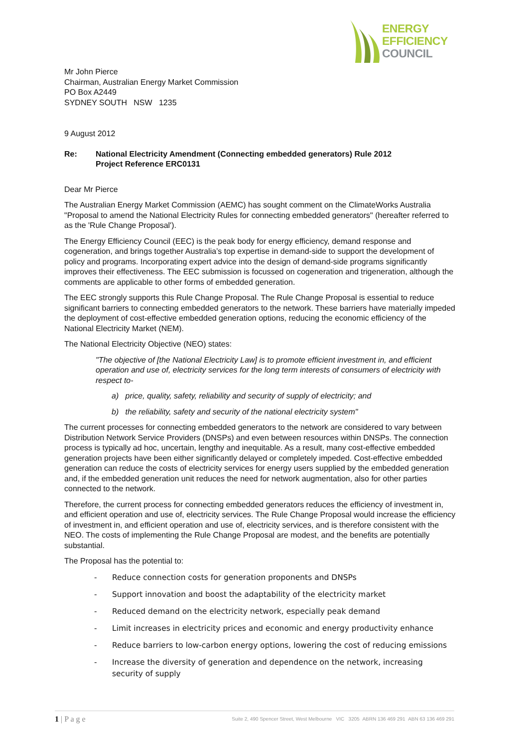ENERGY
EFFICIENCY
COUNCIL
Mr John Pierce
Chairman, Australian Energy Market Commission
PO Box A2449
SYDNEY SOUTH NSW 1235
9 August 2012
Re: National Electricity Amendment (Connecting embedded generators) Rule 2012
Project Reference ERC0131
Dear Mr Pierce
The Australian Energy Market Commission (AEMC) has sought comment on the ClimateWorks Australia "Proposal to amend the National Electricity Rules for connecting embedded generators" (hereafter referred to as the 'Rule Change Proposal').
The Energy Efficiency Council (EEC) is the peak body for energy efficiency, demand response and cogeneration, and brings together Australia’s top expertise in demand-side to support the development of policy and programs. Incorporating expert advice into the design of demand-side programs significantly improves their effectiveness. The EEC submission is focussed on cogeneration and trigeneration, although the comments are applicable to other forms of embedded generation.
The EEC strongly supports this Rule Change Proposal. The Rule Change Proposal is essential to reduce significant barriers to connecting embedded generators to the network. These barriers have materially impeded the deployment of cost-effective embedded generation options, reducing the economic efficiency of the National Electricity Market (NEM).
The National Electricity Objective (NEO) states:
"The objective of [the National Electricity Law] is to promote efficient investment in, and efficient operation and use of, electricity services for the long term interests of consumers of electricity with respect to-
a) price, quality, safety, reliability and security of supply of electricity; and
b) the reliability, safety and security of the national electricity system"
The current processes for connecting embedded generators to the network are considered to vary between Distribution Network Service Providers (DNSPs) and even between resources within DNSPs. The connection process is typically ad hoc, uncertain, lengthy and inequitable. As a result, many cost-effective embedded generation projects have been either significantly delayed or completely impeded. Cost-effective embedded generation can reduce the costs of electricity services for energy users supplied by the embedded generation and, if the embedded generation unit reduces the need for network augmentation, also for other parties connected to the network.
Therefore, the current process for connecting embedded generators reduces the efficiency of investment in, and efficient operation and use of, electricity services. The Rule Change Proposal would increase the efficiency of investment in, and efficient operation and use of, electricity services, and is therefore consistent with the NEO. The costs of implementing the Rule Change Proposal are modest, and the benefits are potentially substantial.
The Proposal has the potential to:
- Reduce connection costs for generation proponents and DNSPs
- Support innovation and boost the adaptability of the electricity market
- Reduced demand on the electricity network, especially peak demand
- Limit increases in electricity prices and economic and energy productivity enhance
- Reduce barriers to low-carbon energy options, lowering the cost of reducing emissions
- Increase the diversity of generation and dependence on the network, increasing security of supply
1 | P a g e Suite 2, 490 Spencer Street, West Melbourne VIC 3205 ABRN 136 469 291 ABN 63 136 469 291